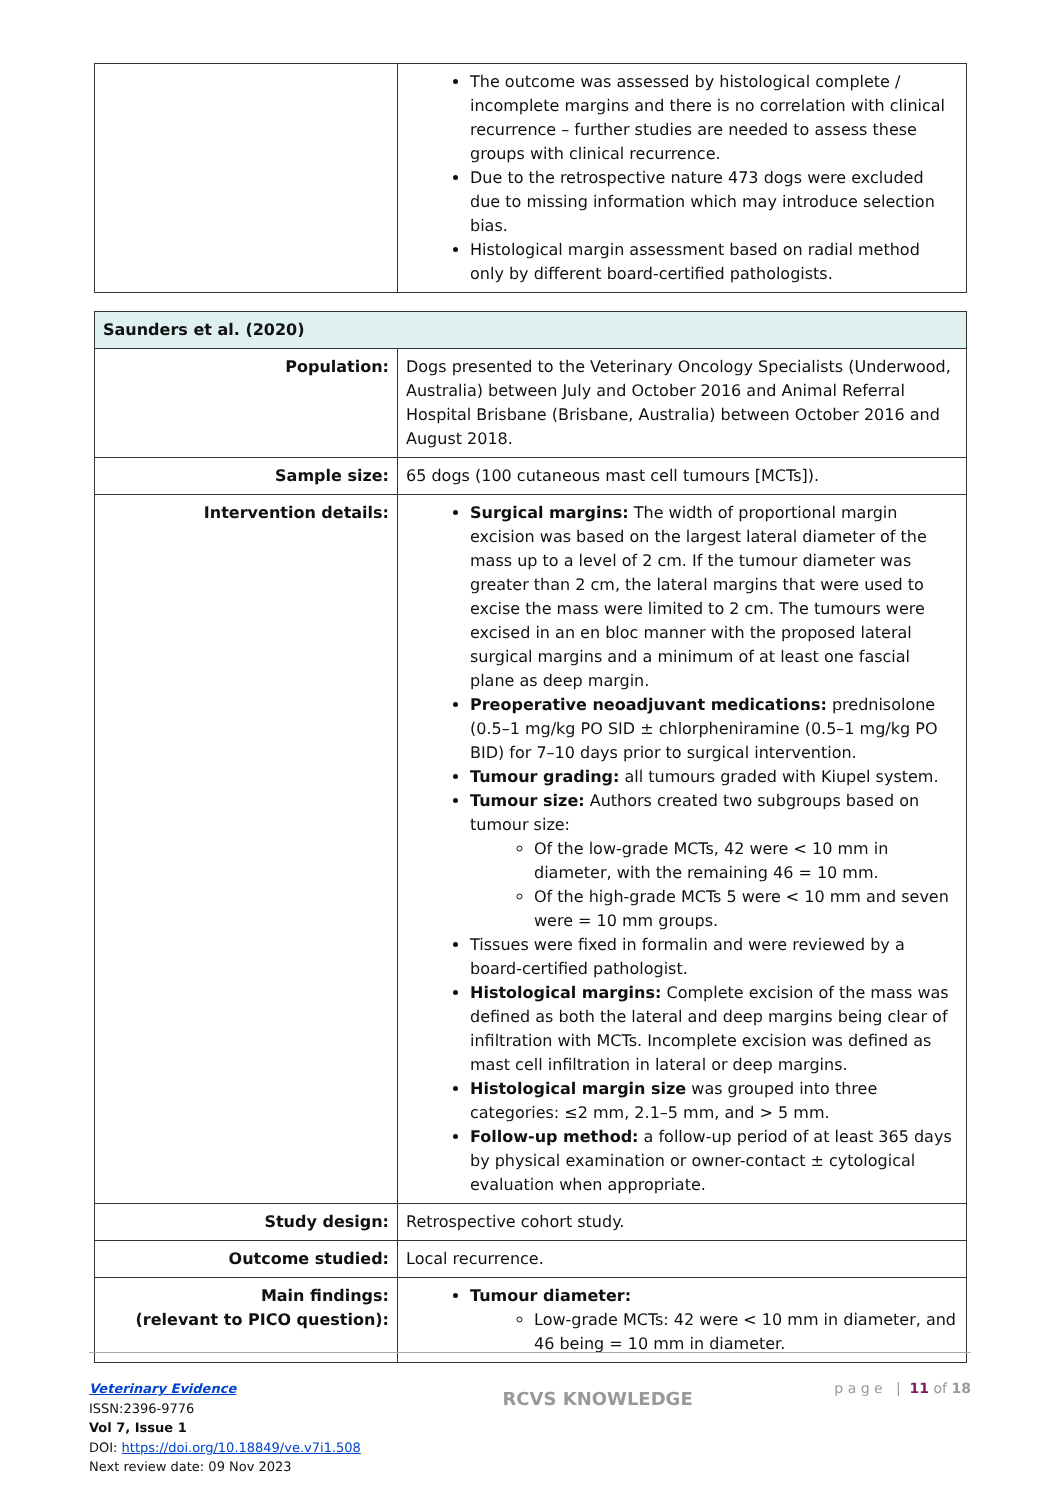| | The outcome was assessed by histological complete / incomplete margins and there is no correlation with clinical recurrence – further studies are needed to assess these groups with clinical recurrence. Due to the retrospective nature 473 dogs were excluded due to missing information which may introduce selection bias. Histological margin assessment based on radial method only by different board-certified pathologists. |
| Saunders et al. (2020) | |
| --- | --- |
| Population: | Dogs presented to the Veterinary Oncology Specialists (Underwood, Australia) between July and October 2016 and Animal Referral Hospital Brisbane (Brisbane, Australia) between October 2016 and August 2018. |
| Sample size: | 65 dogs (100 cutaneous mast cell tumours [MCTs]). |
| Intervention details: | Surgical margins: The width of proportional margin excision was based on the largest lateral diameter of the mass up to a level of 2 cm. If the tumour diameter was greater than 2 cm, the lateral margins that were used to excise the mass were limited to 2 cm. The tumours were excised in an en bloc manner with the proposed lateral surgical margins and a minimum of at least one fascial plane as deep margin. Preoperative neoadjuvant medications: prednisolone (0.5–1 mg/kg PO SID ± chlorpheniramine (0.5–1 mg/kg PO BID) for 7–10 days prior to surgical intervention. Tumour grading: all tumours graded with Kiupel system. Tumour size: Authors created two subgroups based on tumour size: Of the low-grade MCTs, 42 were < 10 mm in diameter, with the remaining 46 = 10 mm. Of the high-grade MCTs 5 were < 10 mm and seven were = 10 mm groups. Tissues were fixed in formalin and were reviewed by a board-certified pathologist. Histological margins: Complete excision of the mass was defined as both the lateral and deep margins being clear of infiltration with MCTs. Incomplete excision was defined as mast cell infiltration in lateral or deep margins. Histological margin size was grouped into three categories: ≤2 mm, 2.1–5 mm, and > 5 mm. Follow-up method: a follow-up period of at least 365 days by physical examination or owner-contact ± cytological evaluation when appropriate. |
| Study design: | Retrospective cohort study. |
| Outcome studied: | Local recurrence. |
| Main findings: (relevant to PICO question): | Tumour diameter: Low-grade MCTs: 42 were < 10 mm in diameter, and 46 being = 10 mm in diameter. |
Veterinary Evidence
ISSN:2396-9776
Vol 7, Issue 1
DOI: https://doi.org/10.18849/ve.v7i1.508
Next review date: 09 Nov 2023
RCVS KNOWLEDGE
p a g e | 11 of 18